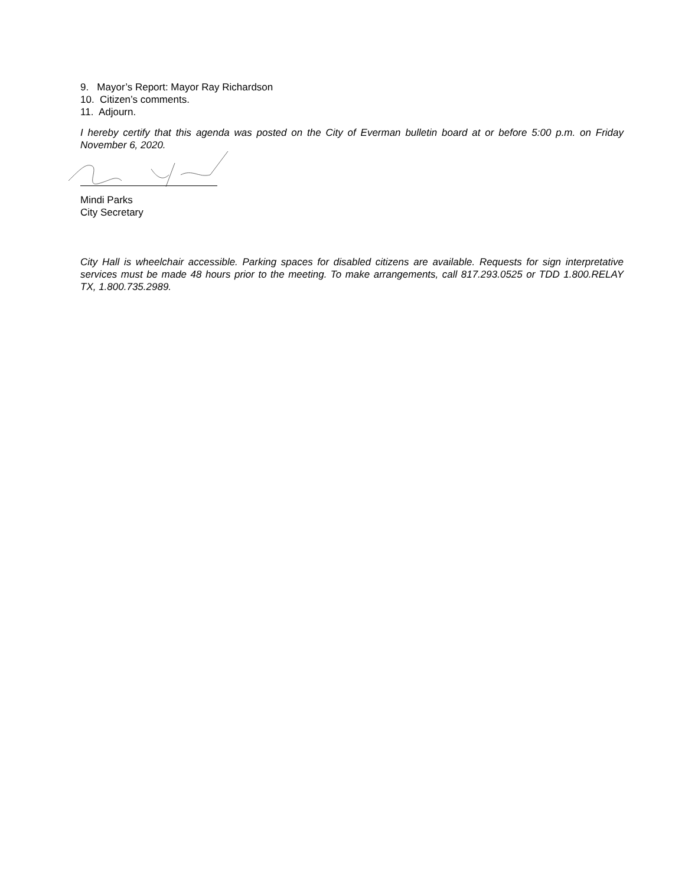9. Mayor’s Report: Mayor Ray Richardson
10. Citizen’s comments.
11. Adjourn.
I hereby certify that this agenda was posted on the City of Everman bulletin board at or before 5:00 p.m. on Friday November 6, 2020.
Mindi Parks
City Secretary
City Hall is wheelchair accessible. Parking spaces for disabled citizens are available. Requests for sign interpretative services must be made 48 hours prior to the meeting. To make arrangements, call 817.293.0525 or TDD 1.800.RELAY TX, 1.800.735.2989.